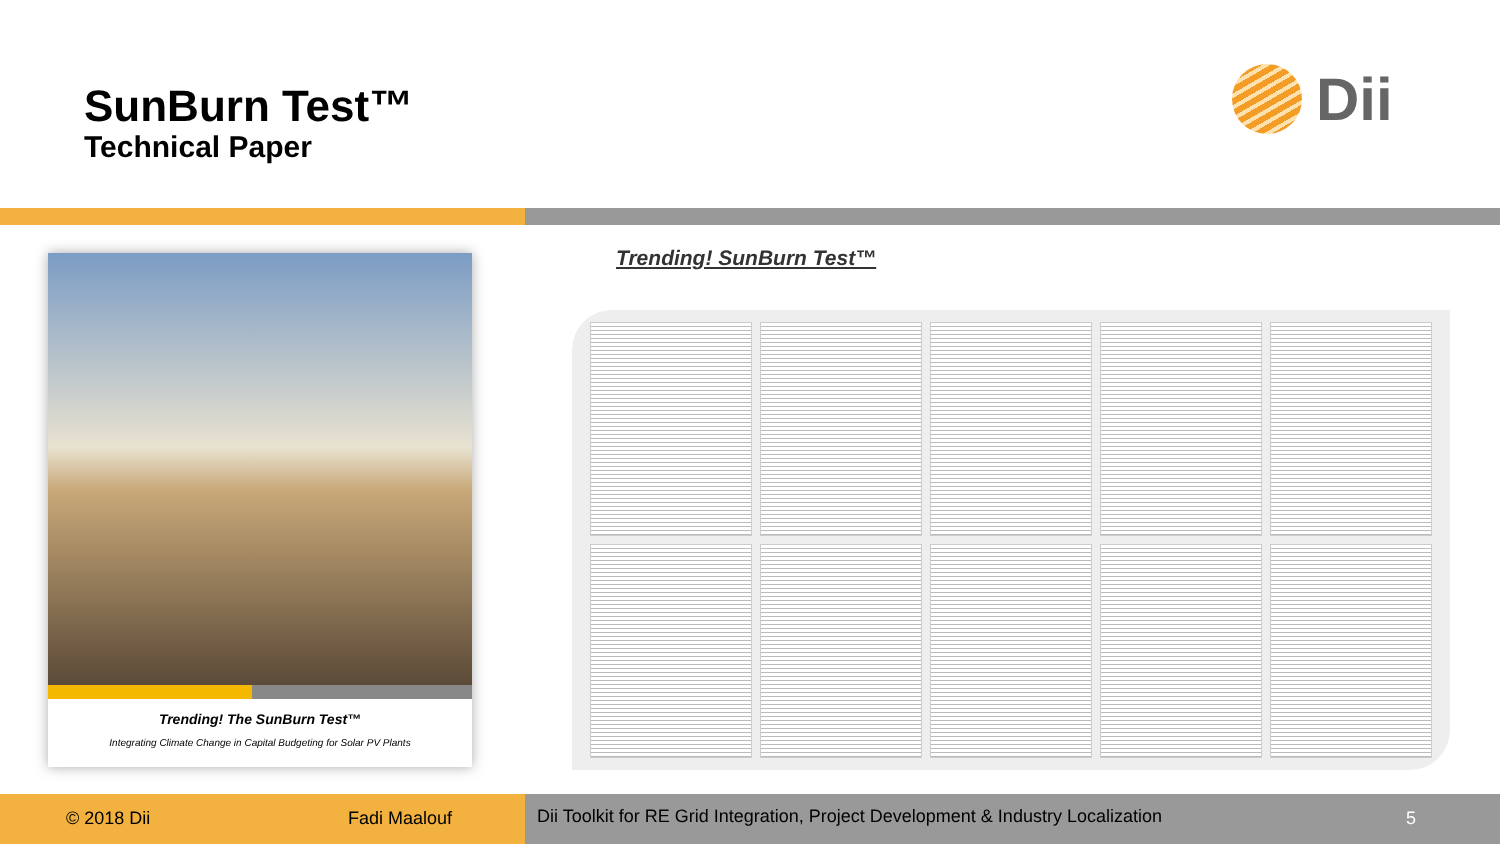SunBurn Test™
Technical Paper
Dii
Trending! The SunBurn Test™
Integrating Climate Change in Capital Budgeting for Solar PV Plants
Trending! SunBurn Test™
© 2018 Dii Fadi Maalouf
Dii Toolkit for RE Grid Integration, Project Development & Industry Localization 5